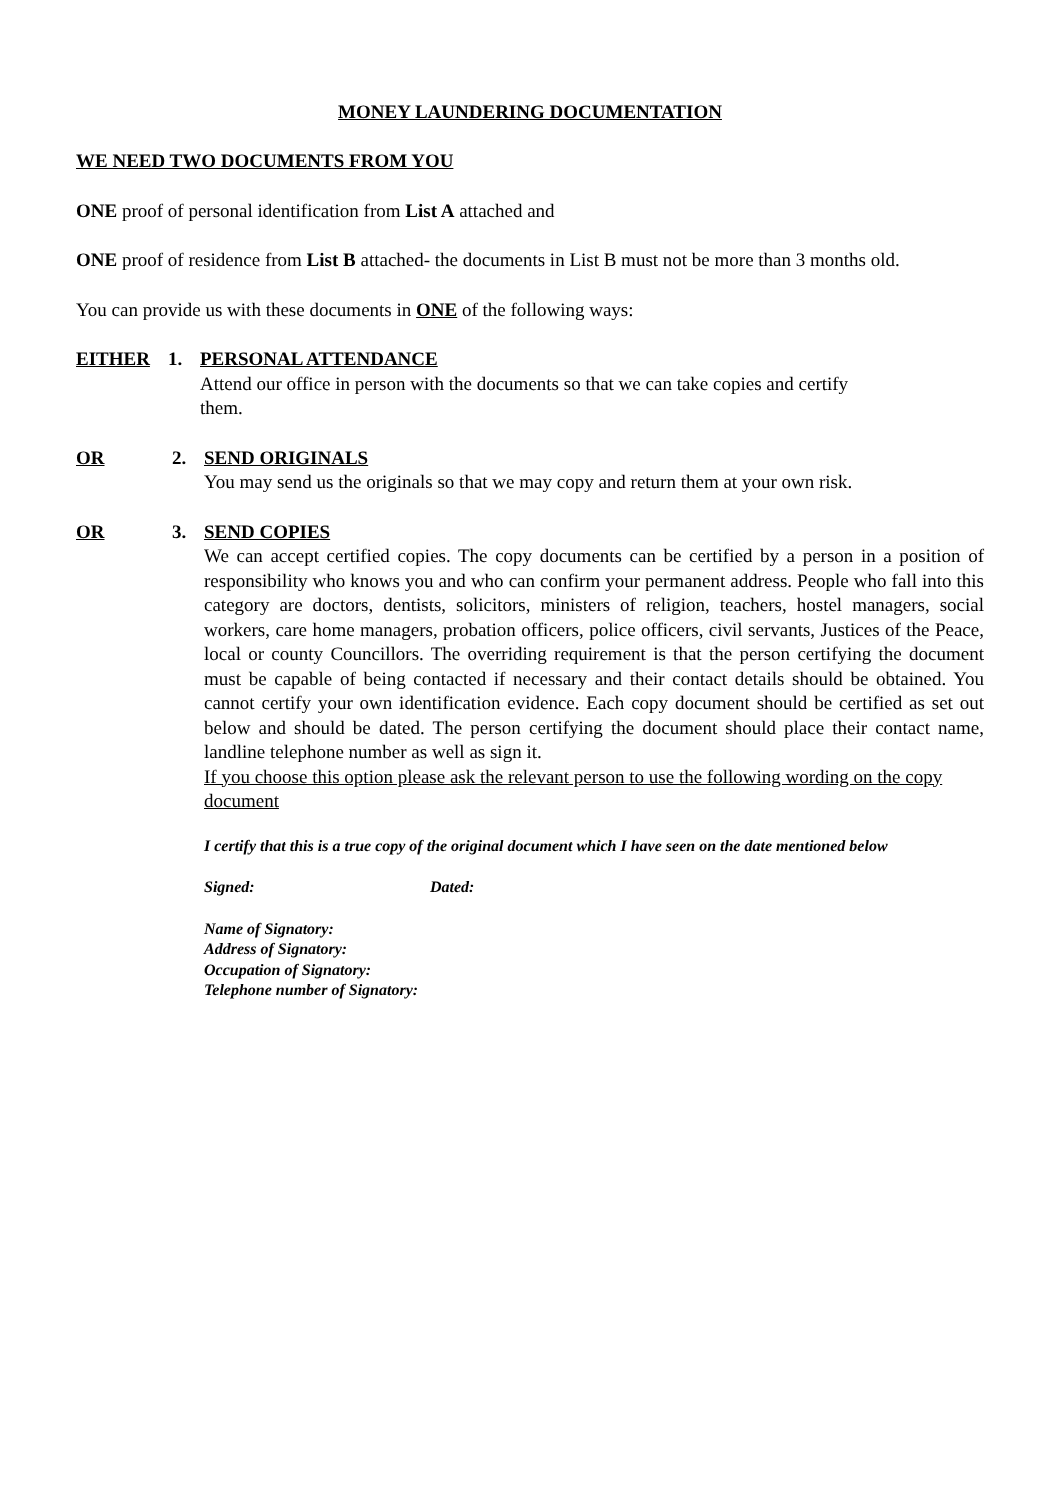MONEY LAUNDERING DOCUMENTATION
WE NEED TWO DOCUMENTS FROM YOU
ONE proof of personal identification from List A attached and
ONE proof of residence from List B attached- the documents in List B must not be more than 3 months old.
You can provide us with these documents in ONE of the following ways:
EITHER 1. PERSONAL ATTENDANCE
Attend our office in person with the documents so that we can take copies and certify them.
OR 2. SEND ORIGINALS
You may send us the originals so that we may copy and return them at your own risk.
OR 3. SEND COPIES
We can accept certified copies. The copy documents can be certified by a person in a position of responsibility who knows you and who can confirm your permanent address. People who fall into this category are doctors, dentists, solicitors, ministers of religion, teachers, hostel managers, social workers, care home managers, probation officers, police officers, civil servants, Justices of the Peace, local or county Councillors. The overriding requirement is that the person certifying the document must be capable of being contacted if necessary and their contact details should be obtained. You cannot certify your own identification evidence. Each copy document should be certified as set out below and should be dated. The person certifying the document should place their contact name, landline telephone number as well as sign it.
If you choose this option please ask the relevant person to use the following wording on the copy document
I certify that this is a true copy of the original document which I have seen on the date mentioned below
Signed: Dated:
Name of Signatory:
Address of Signatory:
Occupation of Signatory:
Telephone number of Signatory: